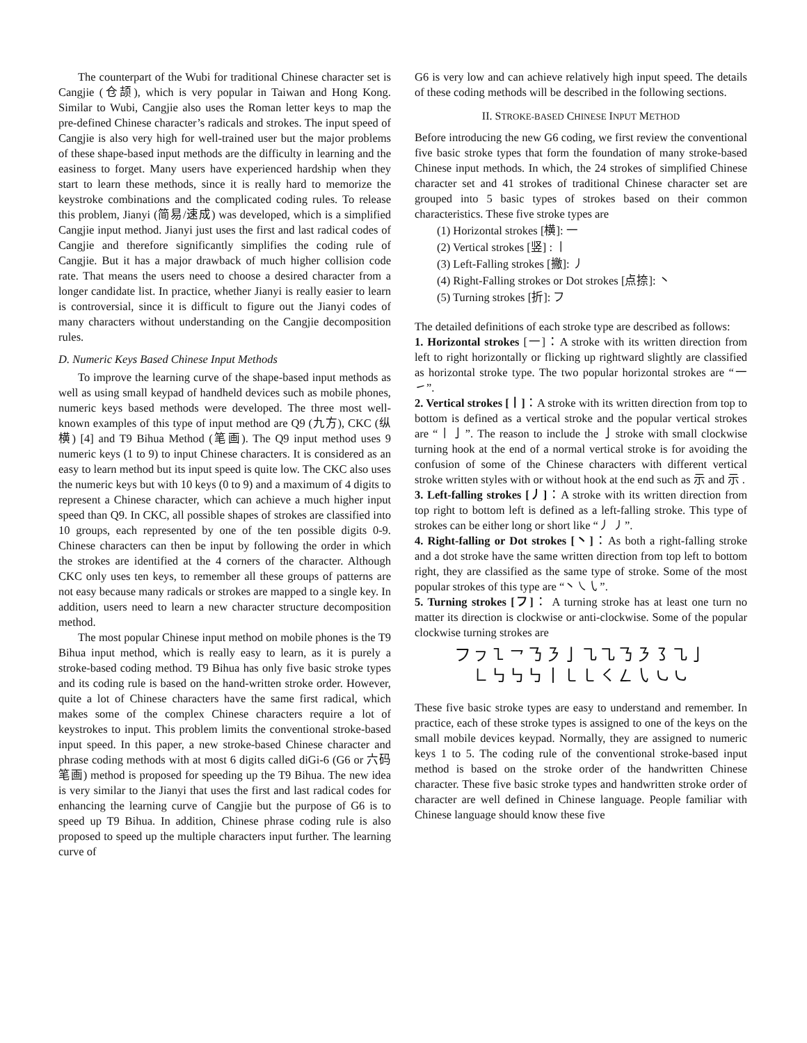The counterpart of the Wubi for traditional Chinese character set is Cangjie (仓颉), which is very popular in Taiwan and Hong Kong. Similar to Wubi, Cangjie also uses the Roman letter keys to map the pre-defined Chinese character’s radicals and strokes. The input speed of Cangjie is also very high for well-trained user but the major problems of these shape-based input methods are the difficulty in learning and the easiness to forget. Many users have experienced hardship when they start to learn these methods, since it is really hard to memorize the keystroke combinations and the complicated coding rules. To release this problem, Jianyi (简易/速成) was developed, which is a simplified Cangjie input method. Jianyi just uses the first and last radical codes of Cangjie and therefore significantly simplifies the coding rule of Cangjie. But it has a major drawback of much higher collision code rate. That means the users need to choose a desired character from a longer candidate list. In practice, whether Jianyi is really easier to learn is controversial, since it is difficult to figure out the Jianyi codes of many characters without understanding on the Cangjie decomposition rules.
D. Numeric Keys Based Chinese Input Methods
To improve the learning curve of the shape-based input methods as well as using small keypad of handheld devices such as mobile phones, numeric keys based methods were developed. The three most well-known examples of this type of input method are Q9 (九方), CKC (纵横) [4] and T9 Bihua Method (笔画). The Q9 input method uses 9 numeric keys (1 to 9) to input Chinese characters. It is considered as an easy to learn method but its input speed is quite low. The CKC also uses the numeric keys but with 10 keys (0 to 9) and a maximum of 4 digits to represent a Chinese character, which can achieve a much higher input speed than Q9. In CKC, all possible shapes of strokes are classified into 10 groups, each represented by one of the ten possible digits 0-9. Chinese characters can then be input by following the order in which the strokes are identified at the 4 corners of the character. Although CKC only uses ten keys, to remember all these groups of patterns are not easy because many radicals or strokes are mapped to a single key. In addition, users need to learn a new character structure decomposition method.
The most popular Chinese input method on mobile phones is the T9 Bihua input method, which is really easy to learn, as it is purely a stroke-based coding method. T9 Bihua has only five basic stroke types and its coding rule is based on the hand-written stroke order. However, quite a lot of Chinese characters have the same first radical, which makes some of the complex Chinese characters require a lot of keystrokes to input. This problem limits the conventional stroke-based input speed. In this paper, a new stroke-based Chinese character and phrase coding methods with at most 6 digits called diGi-6 (G6 or 六码笔画) method is proposed for speeding up the T9 Bihua. The new idea is very similar to the Jianyi that uses the first and last radical codes for enhancing the learning curve of Cangjie but the purpose of G6 is to speed up T9 Bihua. In addition, Chinese phrase coding rule is also proposed to speed up the multiple characters input further. The learning curve of
G6 is very low and can achieve relatively high input speed. The details of these coding methods will be described in the following sections.
II. STROKE-BASED CHINESE INPUT METHOD
Before introducing the new G6 coding, we first review the conventional five basic stroke types that form the foundation of many stroke-based Chinese input methods. In which, the 24 strokes of simplified Chinese character set and 41 strokes of traditional Chinese character set are grouped into 5 basic types of strokes based on their common characteristics. These five stroke types are
(1) Horizontal strokes [横]: 一
(2) Vertical strokes [竖] : 丨
(3) Left-Falling strokes [撇]: 丿
(4) Right-Falling strokes or Dot strokes [点捺]: 丶
(5) Turning strokes [折]: フ
The detailed definitions of each stroke type are described as follows:
1. Horizontal strokes [一]：A stroke with its written direction from left to right horizontally or flicking up rightward slightly are classified as horizontal stroke type. The two popular horizontal strokes are “一 ㇀”.
2. Vertical strokes [丨]：A stroke with its written direction from top to bottom is defined as a vertical stroke and the popular vertical strokes are “丨亅”. The reason to include the 亅stroke with small clockwise turning hook at the end of a normal vertical stroke is for avoiding the confusion of some of the Chinese characters with different vertical stroke written styles with or without hook at the end such as 示 and 示 .
3. Left-falling strokes [丿]：A stroke with its written direction from top right to bottom left is defined as a left-falling stroke. This type of strokes can be either long or short like “丿 ㇓”.
4. Right-falling or Dot strokes [丶]：As both a right-falling stroke and a dot stroke have the same written direction from top left to bottom right, they are classified as the same type of stroke. Some of the most popular strokes of this type are “丶㇏㇂”.
5. Turning strokes [フ]： A turning stroke has at least one turn no matter its direction is clockwise or anti-clockwise. Some of the popular clockwise turning strokes are
フㇷ㇅㇖㇡㇋亅㇈㇈㇡㇋㇌㇈亅
㇗㇉㇉㇉丨㇄㇄㇛㇜㇂㇃㇃
These five basic stroke types are easy to understand and remember. In practice, each of these stroke types is assigned to one of the keys on the small mobile devices keypad. Normally, they are assigned to numeric keys 1 to 5. The coding rule of the conventional stroke-based input method is based on the stroke order of the handwritten Chinese character. These five basic stroke types and handwritten stroke order of character are well defined in Chinese language. People familiar with Chinese language should know these five